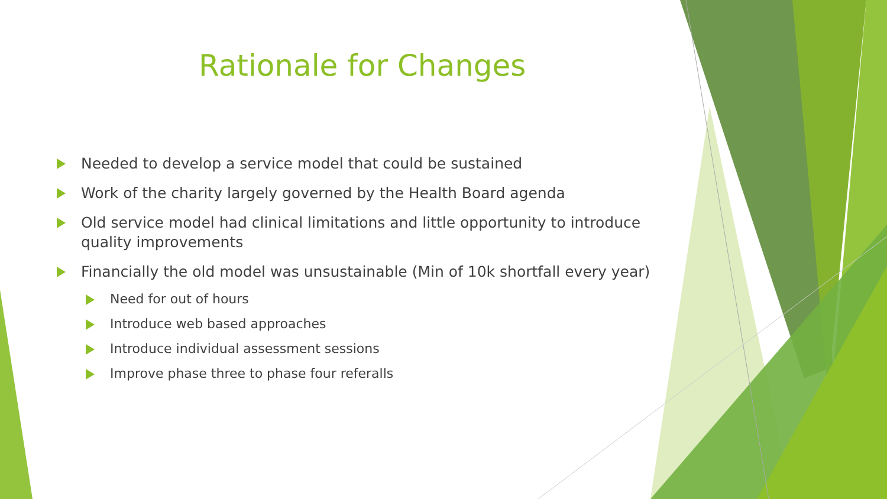Rationale for Changes
Needed to develop a service model that could be sustained
Work of the charity largely governed by the Health Board agenda
Old service model had clinical limitations and little opportunity to introduce quality improvements
Financially the old model was unsustainable (Min of 10k shortfall every year)
Need for out of hours
Introduce web based approaches
Introduce individual assessment sessions
Improve phase three to phase four referalls